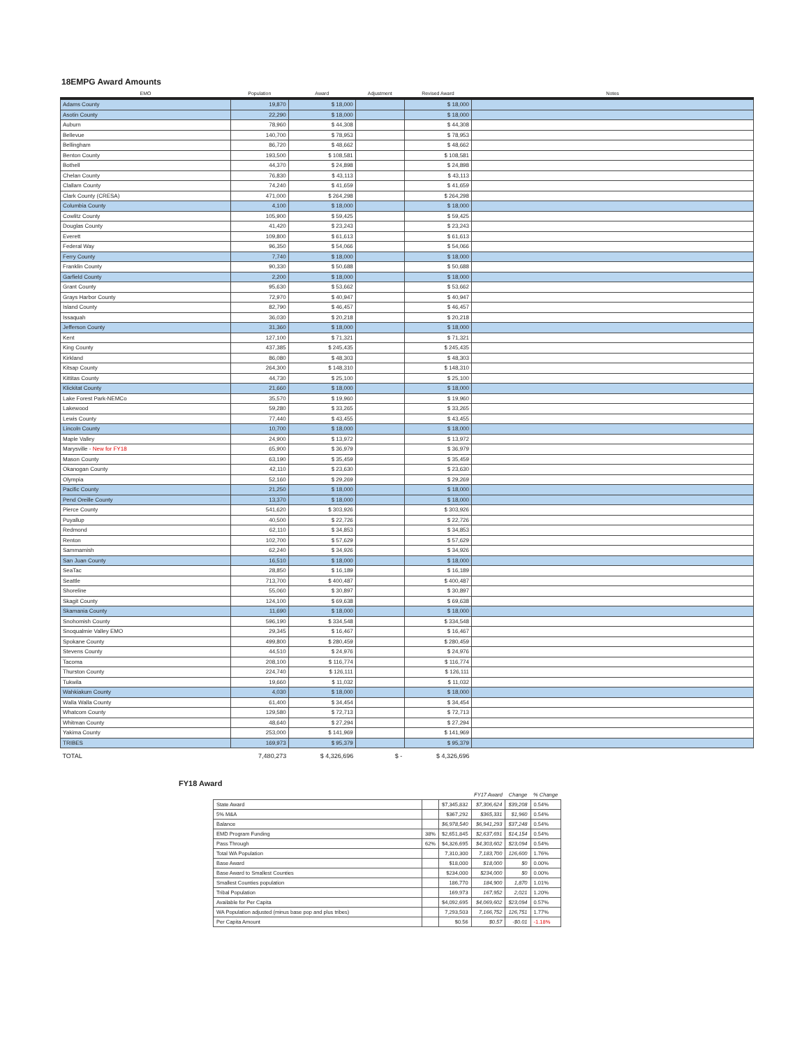18EMPG Award Amounts
| EMO | Population | Award | Adjustment | Revised Award | Notes |
| --- | --- | --- | --- | --- | --- |
| Adams County | 19,870 | $ 18,000 | | $ 18,000 | |
| Asotin County | 22,290 | $ 18,000 | | $ 18,000 | |
| Auburn | 78,960 | $ 44,308 | | $ 44,308 | |
| Bellevue | 140,700 | $ 78,953 | | $ 78,953 | |
| Bellingham | 86,720 | $ 48,662 | | $ 48,662 | |
| Benton County | 193,500 | $ 108,581 | | $ 108,581 | |
| Bothell | 44,370 | $ 24,898 | | $ 24,898 | |
| Chelan County | 76,830 | $ 43,113 | | $ 43,113 | |
| Clallam County | 74,240 | $ 41,659 | | $ 41,659 | |
| Clark County (CRESA) | 471,000 | $ 264,298 | | $ 264,298 | |
| Columbia County | 4,100 | $ 18,000 | | $ 18,000 | |
| Cowlitz County | 105,900 | $ 59,425 | | $ 59,425 | |
| Douglas County | 41,420 | $ 23,243 | | $ 23,243 | |
| Everett | 109,800 | $ 61,613 | | $ 61,613 | |
| Federal Way | 96,350 | $ 54,066 | | $ 54,066 | |
| Ferry County | 7,740 | $ 18,000 | | $ 18,000 | |
| Franklin County | 90,330 | $ 50,688 | | $ 50,688 | |
| Garfield County | 2,200 | $ 18,000 | | $ 18,000 | |
| Grant County | 95,630 | $ 53,662 | | $ 53,662 | |
| Grays Harbor County | 72,970 | $ 40,947 | | $ 40,947 | |
| Island County | 82,790 | $ 46,457 | | $ 46,457 | |
| Issaquah | 36,030 | $ 20,218 | | $ 20,218 | |
| Jefferson County | 31,360 | $ 18,000 | | $ 18,000 | |
| Kent | 127,100 | $ 71,321 | | $ 71,321 | |
| King County | 437,385 | $ 245,435 | | $ 245,435 | |
| Kirkland | 86,080 | $ 48,303 | | $ 48,303 | |
| Kitsap County | 264,300 | $ 148,310 | | $ 148,310 | |
| Kittitas County | 44,730 | $ 25,100 | | $ 25,100 | |
| Klickitat County | 21,660 | $ 18,000 | | $ 18,000 | |
| Lake Forest Park-NEMCo | 35,570 | $ 19,960 | | $ 19,960 | |
| Lakewood | 59,280 | $ 33,265 | | $ 33,265 | |
| Lewis County | 77,440 | $ 43,455 | | $ 43,455 | |
| Lincoln County | 10,700 | $ 18,000 | | $ 18,000 | |
| Maple Valley | 24,900 | $ 13,972 | | $ 13,972 | |
| Marysville - New for FY18 | 65,900 | $ 36,979 | | $ 36,979 | |
| Mason County | 63,190 | $ 35,459 | | $ 35,459 | |
| Okanogan County | 42,110 | $ 23,630 | | $ 23,630 | |
| Olympia | 52,160 | $ 29,269 | | $ 29,269 | |
| Pacific County | 21,250 | $ 18,000 | | $ 18,000 | |
| Pend Oreille County | 13,370 | $ 18,000 | | $ 18,000 | |
| Pierce County | 541,620 | $ 303,926 | | $ 303,926 | |
| Puyallup | 40,500 | $ 22,726 | | $ 22,726 | |
| Redmond | 62,110 | $ 34,853 | | $ 34,853 | |
| Renton | 102,700 | $ 57,629 | | $ 57,629 | |
| Sammamish | 62,240 | $ 34,926 | | $ 34,926 | |
| San Juan County | 16,510 | $ 18,000 | | $ 18,000 | |
| SeaTac | 28,850 | $ 16,189 | | $ 16,189 | |
| Seattle | 713,700 | $ 400,487 | | $ 400,487 | |
| Shoreline | 55,060 | $ 30,897 | | $ 30,897 | |
| Skagit County | 124,100 | $ 69,638 | | $ 69,638 | |
| Skamania County | 11,690 | $ 18,000 | | $ 18,000 | |
| Snohomish County | 596,190 | $ 334,548 | | $ 334,548 | |
| Snoqualmie Valley EMO | 29,345 | $ 16,467 | | $ 16,467 | |
| Spokane County | 499,800 | $ 280,459 | | $ 280,459 | |
| Stevens County | 44,510 | $ 24,976 | | $ 24,976 | |
| Tacoma | 208,100 | $ 116,774 | | $ 116,774 | |
| Thurston County | 224,740 | $ 126,111 | | $ 126,111 | |
| Tukwila | 19,660 | $ 11,032 | | $ 11,032 | |
| Wahkiakum County | 4,030 | $ 18,000 | | $ 18,000 | |
| Walla Walla County | 61,400 | $ 34,454 | | $ 34,454 | |
| Whatcom County | 129,580 | $ 72,713 | | $ 72,713 | |
| Whitman County | 48,640 | $ 27,294 | | $ 27,294 | |
| Yakima County | 253,000 | $ 141,969 | | $ 141,969 | |
| TRIBES | 169,973 | $ 95,379 | | $ 95,379 | |
| TOTAL | 7,480,273 | $ 4,326,696 | $ - | $ 4,326,696 | |
FY18 Award
| | | | FY17 Award | Change | % Change |
| --- | --- | --- | --- | --- | --- |
| State Award | | $7,345,832 | $7,306,624 | $39,208 | 0.54% |
| 5% M&A | | $367,292 | $365,331 | $1,960 | 0.54% |
| Balance | | $6,978,540 | $6,941,293 | $37,248 | 0.54% |
| EMD Program Funding | 38% | $2,651,845 | $2,637,691 | $14,154 | 0.54% |
| Pass Through | 62% | $4,326,695 | $4,303,602 | $23,094 | 0.54% |
| Total WA Population | | 7,310,300 | 7,183,700 | 126,600 | 1.76% |
| Base Award | | $18,000 | $18,000 | $0 | 0.00% |
| Base Award to Smallest Counties | | $234,000 | $234,000 | $0 | 0.00% |
| Smallest Counties population | | 186,770 | 184,900 | 1,870 | 1.01% |
| Tribal Population | | 169,973 | 167,952 | 2,021 | 1.20% |
| Available for Per Capita | | $4,092,695 | $4,069,602 | $23,094 | 0.57% |
| WA Population adjusted (minus base pop and plus tribes) | | 7,293,503 | 7,166,752 | 126,751 | 1.77% |
| Per Capita Amount | | $0.56 | $0.57 | -$0.01 | -1.18% |